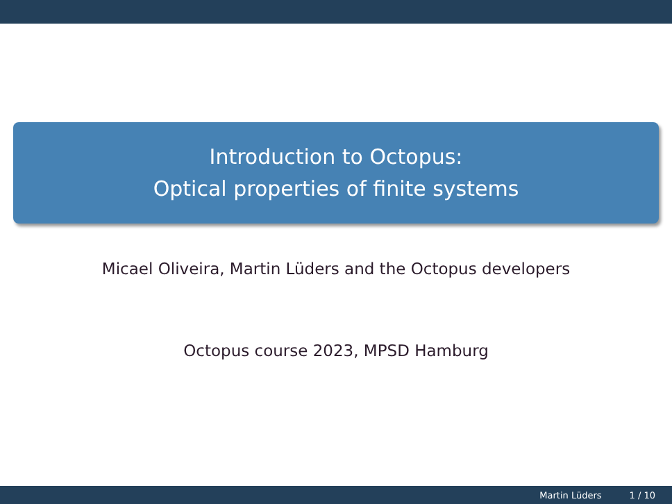Introduction to Octopus:
Optical properties of finite systems
Micael Oliveira, Martin Lüders and the Octopus developers
Octopus course 2023, MPSD Hamburg
Martin Lüders 1 / 10